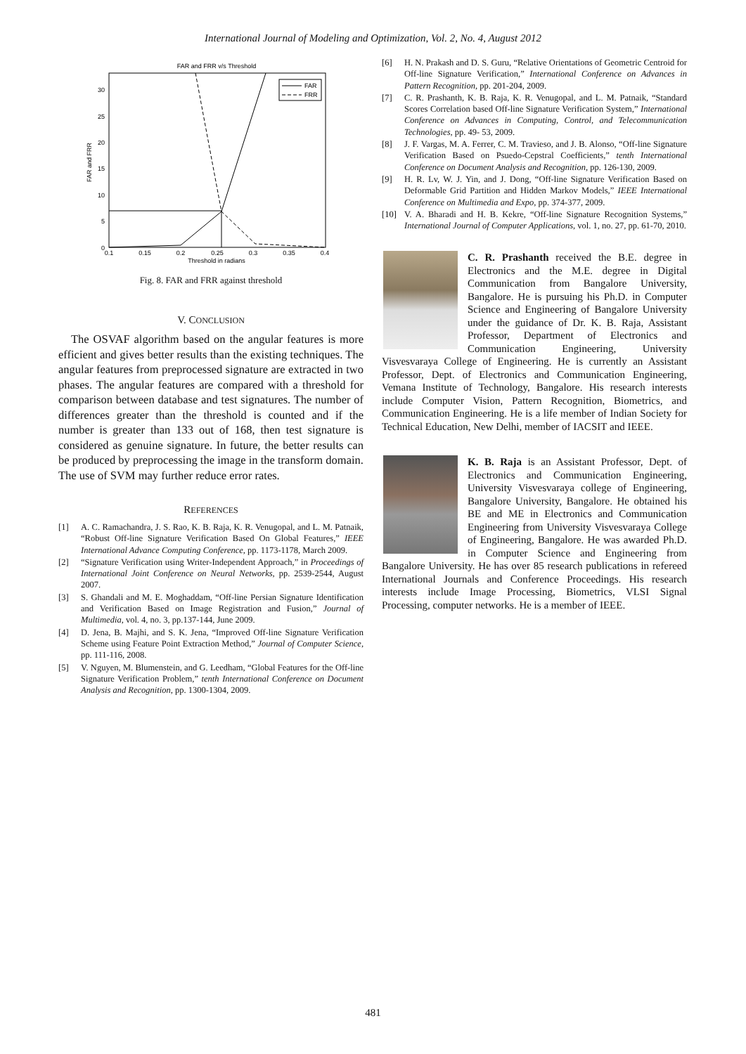International Journal of Modeling and Optimization, Vol. 2, No. 4, August 2012
FAR and FRR v/s Threshold
FAR and FRR
30
25
20
15
10
5
0
0.1
0.15
0.2
0.25
0.3
0.35
0.4
Threshold in radians
FAR
FRR
Fig. 8. FAR and FRR against threshold
V. CONCLUSION
The OSVAF algorithm based on the angular features is more efficient and gives better results than the existing techniques. The angular features from preprocessed signature are extracted in two phases. The angular features are compared with a threshold for comparison between database and test signatures. The number of differences greater than the threshold is counted and if the number is greater than 133 out of 168, then test signature is considered as genuine signature. In future, the better results can be produced by preprocessing the image in the transform domain. The use of SVM may further reduce error rates.
REFERENCES
[1] A. C. Ramachandra, J. S. Rao, K. B. Raja, K. R. Venugopal, and L. M. Patnaik, “Robust Off-line Signature Verification Based On Global Features,” IEEE International Advance Computing Conference, pp. 1173-1178, March 2009.
[2] “Signature Verification using Writer-Independent Approach,” in Proceedings of International Joint Conference on Neural Networks, pp. 2539-2544, August 2007.
[3] S. Ghandali and M. E. Moghaddam, “Off-line Persian Signature Identification and Verification Based on Image Registration and Fusion,” Journal of Multimedia, vol. 4, no. 3, pp.137-144, June 2009.
[4] D. Jena, B. Majhi, and S. K. Jena, “Improved Off-line Signature Verification Scheme using Feature Point Extraction Method,” Journal of Computer Science, pp. 111-116, 2008.
[5] V. Nguyen, M. Blumenstein, and G. Leedham, “Global Features for the Off-line Signature Verification Problem,” tenth International Conference on Document Analysis and Recognition, pp. 1300-1304, 2009.
[6] H. N. Prakash and D. S. Guru, “Relative Orientations of Geometric Centroid for Off-line Signature Verification,” International Conference on Advances in Pattern Recognition, pp. 201-204, 2009.
[7] C. R. Prashanth, K. B. Raja, K. R. Venugopal, and L. M. Patnaik, “Standard Scores Correlation based Off-line Signature Verification System,” International Conference on Advances in Computing, Control, and Telecommunication Technologies, pp. 49- 53, 2009.
[8] J. F. Vargas, M. A. Ferrer, C. M. Travieso, and J. B. Alonso, “Off-line Signature Verification Based on Psuedo-Cepstral Coefficients,” tenth International Conference on Document Analysis and Recognition, pp. 126-130, 2009.
[9] H. R. Lv, W. J. Yin, and J. Dong, “Off-line Signature Verification Based on Deformable Grid Partition and Hidden Markov Models,” IEEE International Conference on Multimedia and Expo, pp. 374-377, 2009.
[10] V. A. Bharadi and H. B. Kekre, “Off-line Signature Recognition Systems,” International Journal of Computer Applications, vol. 1, no. 27, pp. 61-70, 2010.
C. R. Prashanth received the B.E. degree in Electronics and the M.E. degree in Digital Communication from Bangalore University, Bangalore. He is pursuing his Ph.D. in Computer Science and Engineering of Bangalore University under the guidance of Dr. K. B. Raja, Assistant Professor, Department of Electronics and Communication Engineering, University Visvesvaraya College of Engineering. He is currently an Assistant Professor, Dept. of Electronics and Communication Engineering, Vemana Institute of Technology, Bangalore. His research interests include Computer Vision, Pattern Recognition, Biometrics, and Communication Engineering. He is a life member of Indian Society for Technical Education, New Delhi, member of IACSIT and IEEE.
K. B. Raja is an Assistant Professor, Dept. of Electronics and Communication Engineering, University Visvesvaraya college of Engineering, Bangalore University, Bangalore. He obtained his BE and ME in Electronics and Communication Engineering from University Visvesvaraya College of Engineering, Bangalore. He was awarded Ph.D. in Computer Science and Engineering from Bangalore University. He has over 85 research publications in refereed International Journals and Conference Proceedings. His research interests include Image Processing, Biometrics, VLSI Signal Processing, computer networks. He is a member of IEEE.
481